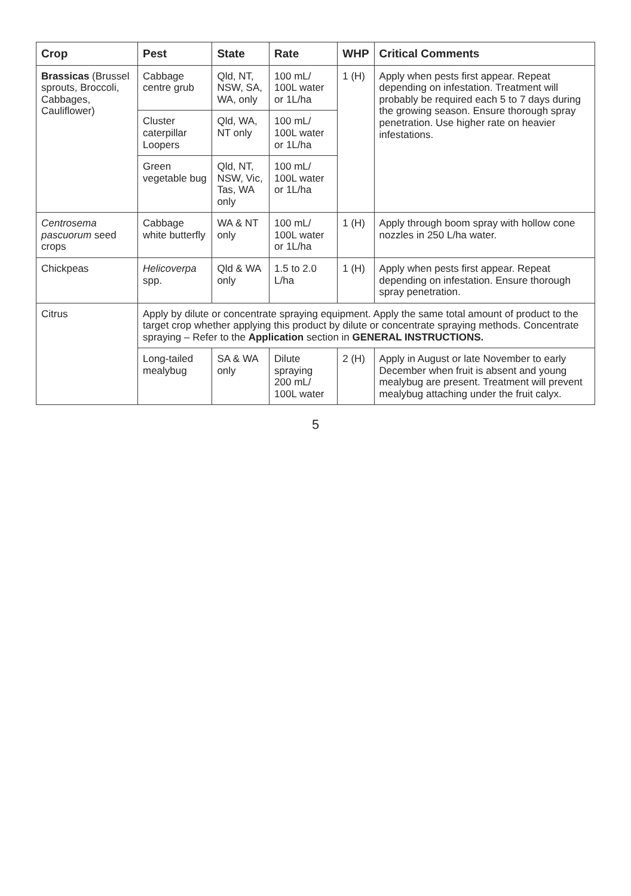| Crop | Pest | State | Rate | WHP | Critical Comments |
| --- | --- | --- | --- | --- | --- |
| Brassicas (Brussel sprouts, Broccoli, Cabbages, Cauliflower) | Cabbage centre grub | Qld, NT, NSW, SA, WA, only | 100 mL/ 100L water or 1L/ha | 1 (H) | Apply when pests first appear. Repeat depending on infestation. Treatment will probably be required each 5 to 7 days during the growing season. Ensure thorough spray penetration. Use higher rate on heavier infestations. |
| | Cluster caterpillar Loopers | Qld, WA, NT only | 100 mL/ 100L water or 1L/ha | | |
| | Green vegetable bug | Qld, NT, NSW, Vic, Tas, WA only | 100 mL/ 100L water or 1L/ha | | |
| Centrosema pascuorum seed crops | Cabbage white butterfly | WA & NT only | 100 mL/ 100L water or 1L/ha | 1 (H) | Apply through boom spray with hollow cone nozzles in 250 L/ha water. |
| Chickpeas | Helicoverpa spp. | Qld & WA only | 1.5 to 2.0 L/ha | 1 (H) | Apply when pests first appear. Repeat depending on infestation. Ensure thorough spray penetration. |
| Citrus | Apply by dilute or concentrate spraying equipment. Apply the same total amount of product to the target crop whether applying this product by dilute or concentrate spraying methods. Concentrate spraying – Refer to the Application section in GENERAL INSTRUCTIONS. | | | | |
| | Long-tailed mealybug | SA & WA only | Dilute spraying 200 mL/ 100L water | 2 (H) | Apply in August or late November to early December when fruit is absent and young mealybug are present. Treatment will prevent mealybug attaching under the fruit calyx. |
5